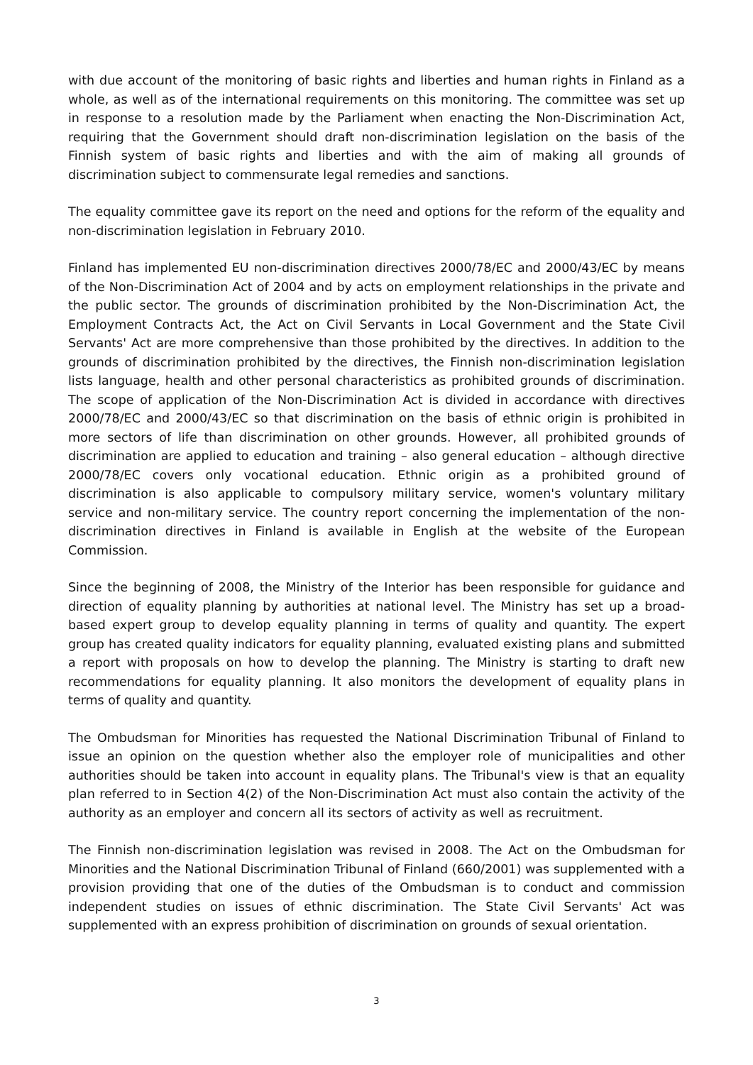with due account of the monitoring of basic rights and liberties and human rights in Finland as a whole, as well as of the international requirements on this monitoring. The committee was set up in response to a resolution made by the Parliament when enacting the Non-Discrimination Act, requiring that the Government should draft non-discrimination legislation on the basis of the Finnish system of basic rights and liberties and with the aim of making all grounds of discrimination subject to commensurate legal remedies and sanctions.
The equality committee gave its report on the need and options for the reform of the equality and non-discrimination legislation in February 2010.
Finland has implemented EU non-discrimination directives 2000/78/EC and 2000/43/EC by means of the Non-Discrimination Act of 2004 and by acts on employment relationships in the private and the public sector. The grounds of discrimination prohibited by the Non-Discrimination Act, the Employment Contracts Act, the Act on Civil Servants in Local Government and the State Civil Servants' Act are more comprehensive than those prohibited by the directives. In addition to the grounds of discrimination prohibited by the directives, the Finnish non-discrimination legislation lists language, health and other personal characteristics as prohibited grounds of discrimination. The scope of application of the Non-Discrimination Act is divided in accordance with directives 2000/78/EC and 2000/43/EC so that discrimination on the basis of ethnic origin is prohibited in more sectors of life than discrimination on other grounds. However, all prohibited grounds of discrimination are applied to education and training – also general education – although directive 2000/78/EC covers only vocational education. Ethnic origin as a prohibited ground of discrimination is also applicable to compulsory military service, women's voluntary military service and non-military service. The country report concerning the implementation of the non-discrimination directives in Finland is available in English at the website of the European Commission.
Since the beginning of 2008, the Ministry of the Interior has been responsible for guidance and direction of equality planning by authorities at national level. The Ministry has set up a broad-based expert group to develop equality planning in terms of quality and quantity. The expert group has created quality indicators for equality planning, evaluated existing plans and submitted a report with proposals on how to develop the planning. The Ministry is starting to draft new recommendations for equality planning. It also monitors the development of equality plans in terms of quality and quantity.
The Ombudsman for Minorities has requested the National Discrimination Tribunal of Finland to issue an opinion on the question whether also the employer role of municipalities and other authorities should be taken into account in equality plans. The Tribunal's view is that an equality plan referred to in Section 4(2) of the Non-Discrimination Act must also contain the activity of the authority as an employer and concern all its sectors of activity as well as recruitment.
The Finnish non-discrimination legislation was revised in 2008. The Act on the Ombudsman for Minorities and the National Discrimination Tribunal of Finland (660/2001) was supplemented with a provision providing that one of the duties of the Ombudsman is to conduct and commission independent studies on issues of ethnic discrimination. The State Civil Servants' Act was supplemented with an express prohibition of discrimination on grounds of sexual orientation.
3